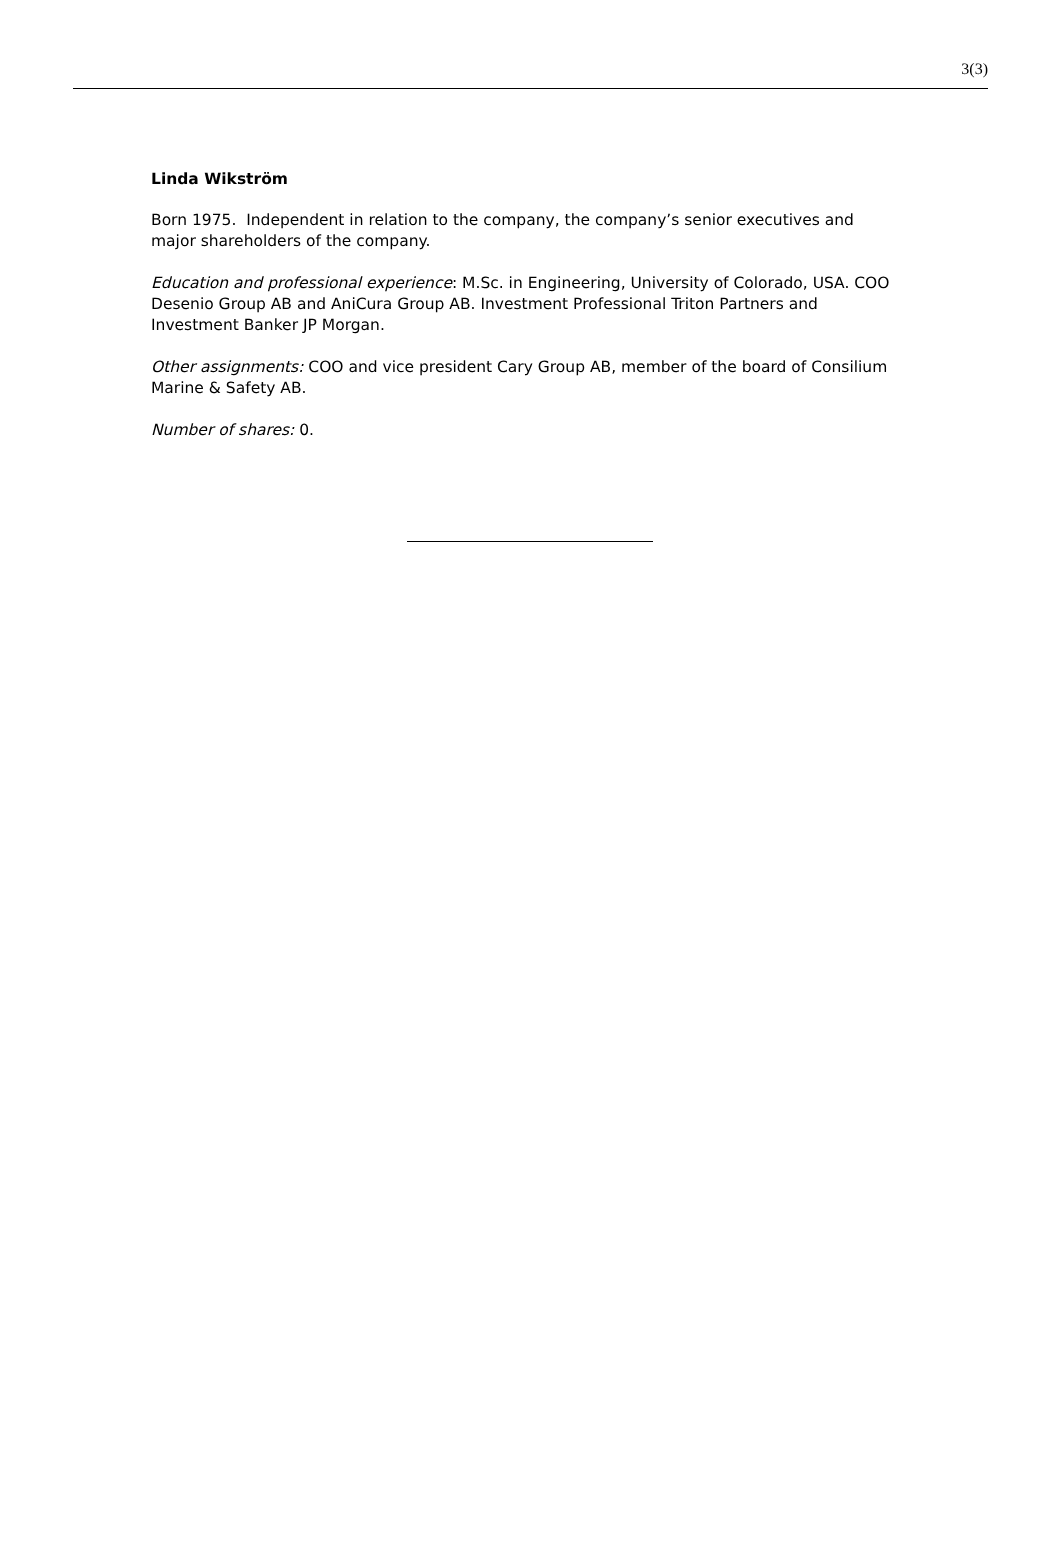3(3)
Linda Wikström
Born 1975. Independent in relation to the company, the company’s senior executives and major shareholders of the company.
Education and professional experience: M.Sc. in Engineering, University of Colorado, USA. COO Desenio Group AB and AniCura Group AB. Investment Professional Triton Partners and Investment Banker JP Morgan.
Other assignments: COO and vice president Cary Group AB, member of the board of Consilium Marine & Safety AB.
Number of shares: 0.